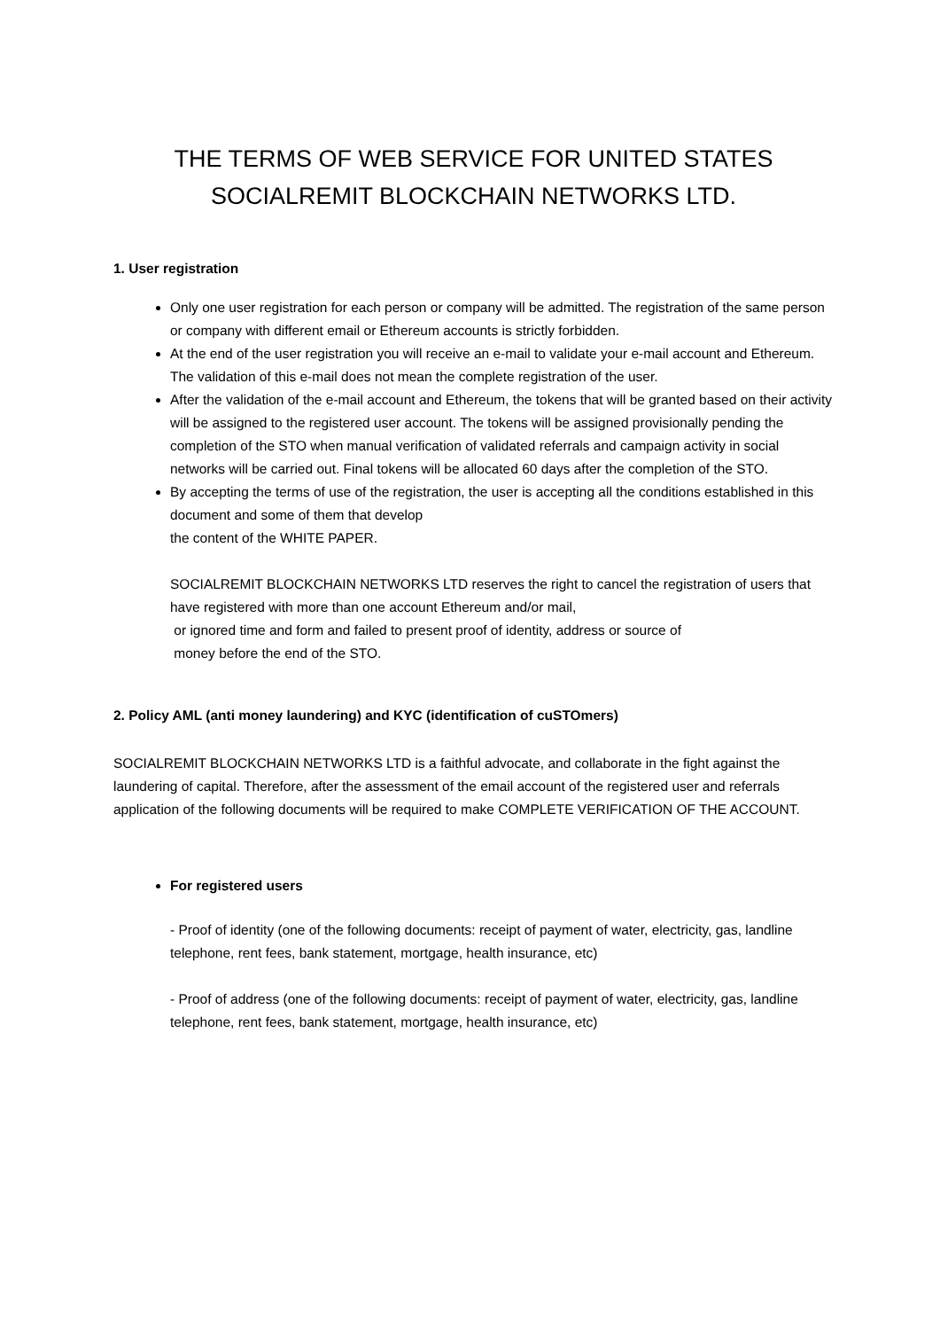THE TERMS OF WEB SERVICE FOR UNITED STATES
SOCIALREMIT BLOCKCHAIN NETWORKS LTD.
1. User registration
Only one user registration for each person or company will be admitted. The registration of the same person or company with different email or Ethereum accounts is strictly forbidden.
At the end of the user registration you will receive an e-mail to validate your e-mail account and Ethereum. The validation of this e-mail does not mean the complete registration of the user.
After the validation of the e-mail account and Ethereum, the tokens that will be granted based on their activity will be assigned to the registered user account. The tokens will be assigned provisionally pending the completion of the STO when manual verification of validated referrals and campaign activity in social networks will be carried out. Final tokens will be allocated 60 days after the completion of the STO.
By accepting the terms of use of the registration, the user is accepting all the conditions established in this document and some of them that develop
the content of the WHITE PAPER.
SOCIALREMIT BLOCKCHAIN NETWORKS LTD reserves the right to cancel the registration of users that have registered with more than one account Ethereum and/or mail,
or ignored time and form and failed to present proof of identity, address or source of
money before the end of the STO.
2. Policy AML (anti money laundering) and KYC (identification of cuSTOmers)
SOCIALREMIT BLOCKCHAIN NETWORKS LTD is a faithful advocate, and collaborate in the fight against the laundering of capital. Therefore, after the assessment of the email account of the registered user and referrals application of the following documents will be required to make COMPLETE VERIFICATION OF THE ACCOUNT.
For registered users
- Proof of identity (one of the following documents: receipt of payment of water, electricity, gas, landline telephone, rent fees, bank statement, mortgage, health insurance, etc)
- Proof of address (one of the following documents: receipt of payment of water, electricity, gas, landline telephone, rent fees, bank statement, mortgage, health insurance, etc)